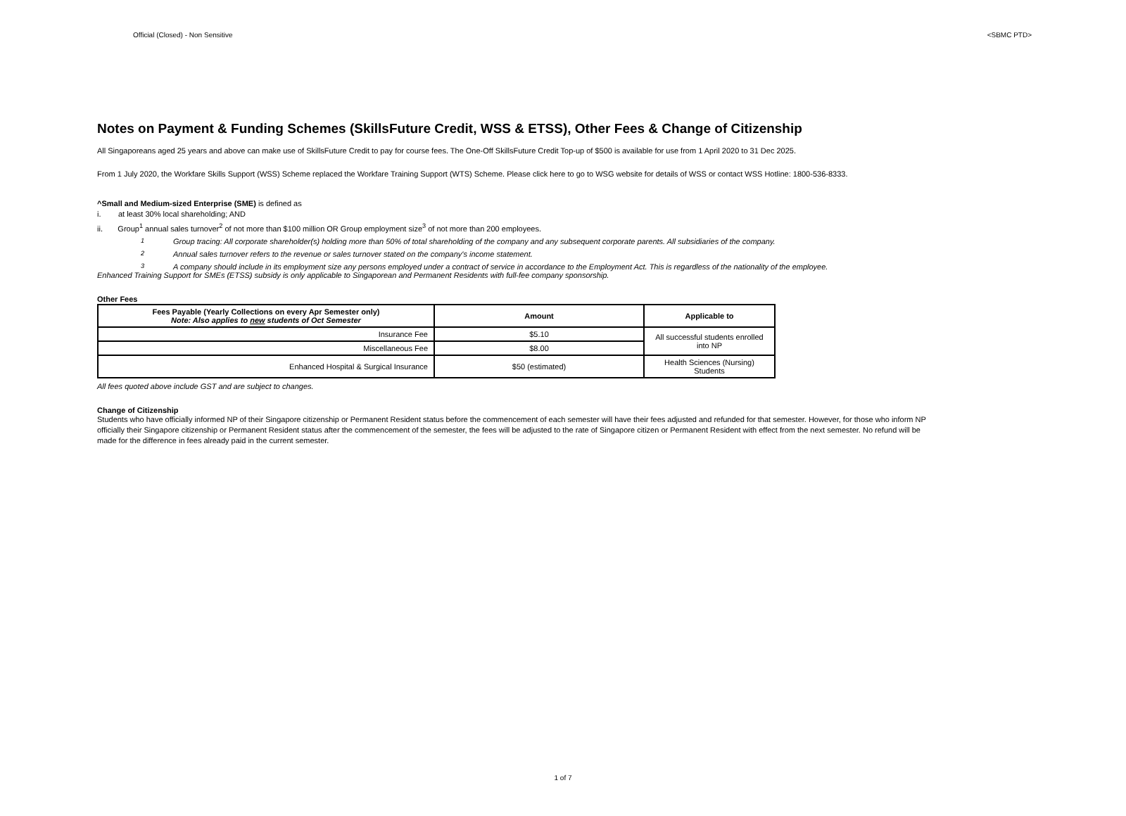Official (Closed) - Non Sensitive <SBMC PTD>
Notes on Payment & Funding Schemes (SkillsFuture Credit, WSS & ETSS), Other Fees & Change of Citizenship
All Singaporeans aged 25 years and above can make use of SkillsFuture Credit to pay for course fees. The One-Off SkillsFuture Credit Top-up of $500 is available for use from 1 April 2020 to 31 Dec 2025.
From 1 July 2020, the Workfare Skills Support (WSS) Scheme replaced the Workfare Training Support (WTS) Scheme. Please click here to go to WSG website for details of WSS or contact WSS Hotline: 1800-536-8333.
^Small and Medium-sized Enterprise (SME) is defined as
i. at least 30% local shareholding; AND
ii. Group<sup>1</sup> annual sales turnover<sup>2</sup> of not more than $100 million OR Group employment size<sup>3</sup> of not more than 200 employees.
<sup>1</sup> Group tracing: All corporate shareholder(s) holding more than 50% of total shareholding of the company and any subsequent corporate parents. All subsidiaries of the company.
<sup>2</sup> Annual sales turnover refers to the revenue or sales turnover stated on the company's income statement.
<sup>3</sup> A company should include in its employment size any persons employed under a contract of service in accordance to the Employment Act. This is regardless of the nationality of the employee.
Enhanced Training Support for SMEs (ETSS) subsidy is only applicable to Singaporean and Permanent Residents with full-fee company sponsorship.
Other Fees
| Fees Payable (Yearly Collections on every Apr Semester only) Note: Also applies to new students of Oct Semester | Amount | Applicable to |
| --- | --- | --- |
| Insurance Fee | $5.10 | All successful students enrolled into NP |
| Miscellaneous Fee | $8.00 | |
| Enhanced Hospital & Surgical Insurance | $50 (estimated) | Health Sciences (Nursing) Students |
All fees quoted above include GST and are subject to changes.
Change of Citizenship
Students who have officially informed NP of their Singapore citizenship or Permanent Resident status before the commencement of each semester will have their fees adjusted and refunded for that semester. However, for those who inform NP officially their Singapore citizenship or Permanent Resident status after the commencement of the semester, the fees will be adjusted to the rate of Singapore citizen or Permanent Resident with effect from the next semester. No refund will be made for the difference in fees already paid in the current semester.
1 of 7